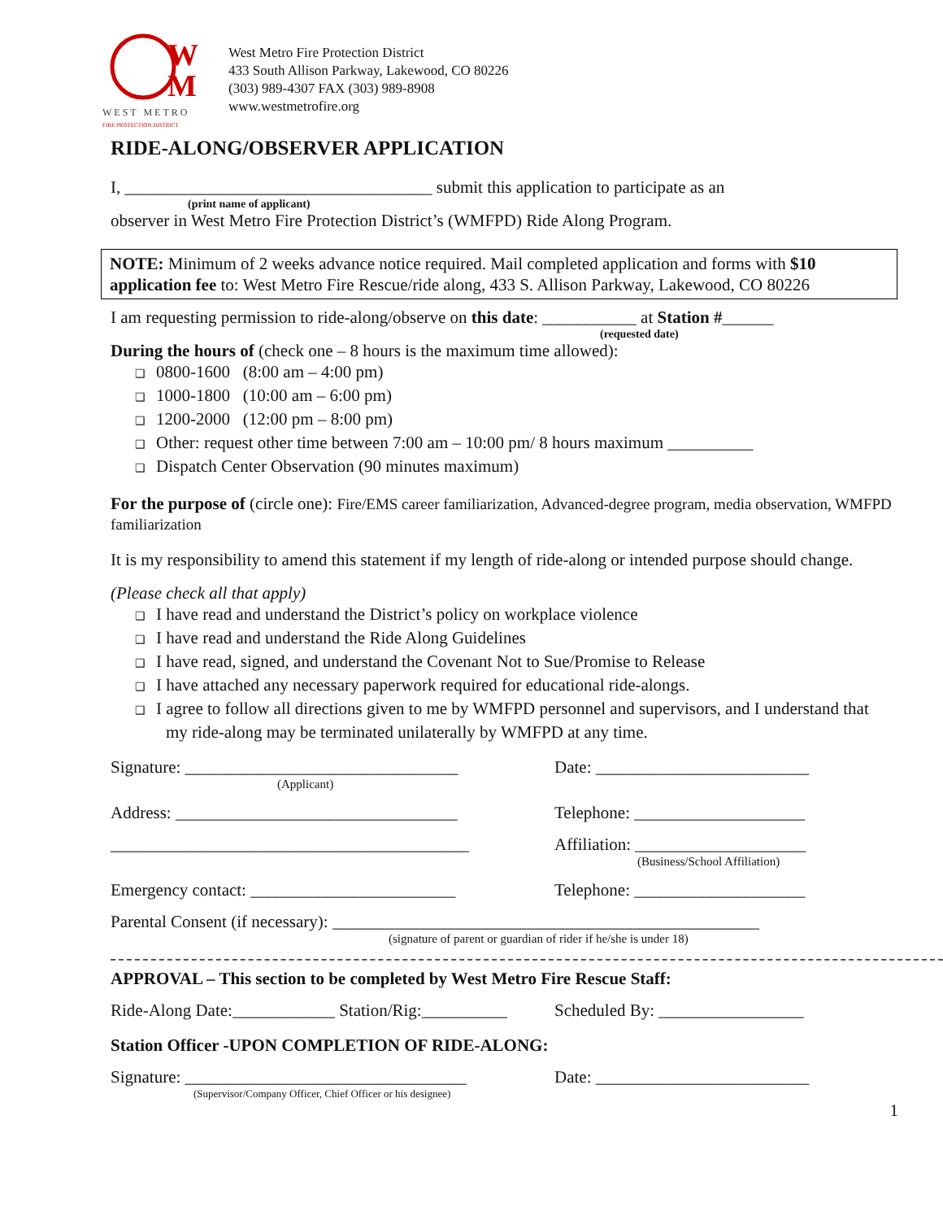W
M
WEST METRO
FIRE PROTECTION DISTRICT
West Metro Fire Protection District
433 South Allison Parkway, Lakewood, CO 80226
(303) 989-4307 FAX (303) 989-8908
www.westmetrofire.org
RIDE-ALONG/OBSERVER APPLICATION
I, ____________________________________ submit this application to participate as an
(print name of applicant)
observer in West Metro Fire Protection District’s (WMFPD) Ride Along Program.
NOTE: Minimum of 2 weeks advance notice required. Mail completed application and forms with $10 application fee to: West Metro Fire Rescue/ride along, 433 S. Allison Parkway, Lakewood, CO 80226
I am requesting permission to ride-along/observe on this date: ___________ at Station #______
(requested date)
During the hours of (check one – 8 hours is the maximum time allowed):
❑ 0800-1600 (8:00 am – 4:00 pm)
❑ 1000-1800 (10:00 am – 6:00 pm)
❑ 1200-2000 (12:00 pm – 8:00 pm)
❑ Other: request other time between 7:00 am – 10:00 pm/ 8 hours maximum __________
❑ Dispatch Center Observation (90 minutes maximum)
For the purpose of (circle one): Fire/EMS career familiarization, Advanced-degree program, media observation, WMFPD familiarization
It is my responsibility to amend this statement if my length of ride-along or intended purpose should change.
(Please check all that apply)
❑ I have read and understand the District’s policy on workplace violence
❑ I have read and understand the Ride Along Guidelines
❑ I have read, signed, and understand the Covenant Not to Sue/Promise to Release
❑ I have attached any necessary paperwork required for educational ride-alongs.
❑ I agree to follow all directions given to me by WMFPD personnel and supervisors, and I understand that my ride-along may be terminated unilaterally by WMFPD at any time.
Signature: ________________________________
(Applicant)
Date: _________________________
Address: _________________________________ Telephone: ____________________
__________________________________________ Affiliation: ____________________
(Business/School Affiliation)
Emergency contact: ________________________ Telephone: ____________________
Parental Consent (if necessary): __________________________________________________
(signature of parent or guardian of rider if he/she is under 18)
APPROVAL – This section to be completed by West Metro Fire Rescue Staff:
Ride-Along Date:____________ Station/Rig:__________
Scheduled By: _________________
Station Officer -UPON COMPLETION OF RIDE-ALONG:
Signature: _________________________________
(Supervisor/Company Officer, Chief Officer or his designee)
Date: _________________________
1